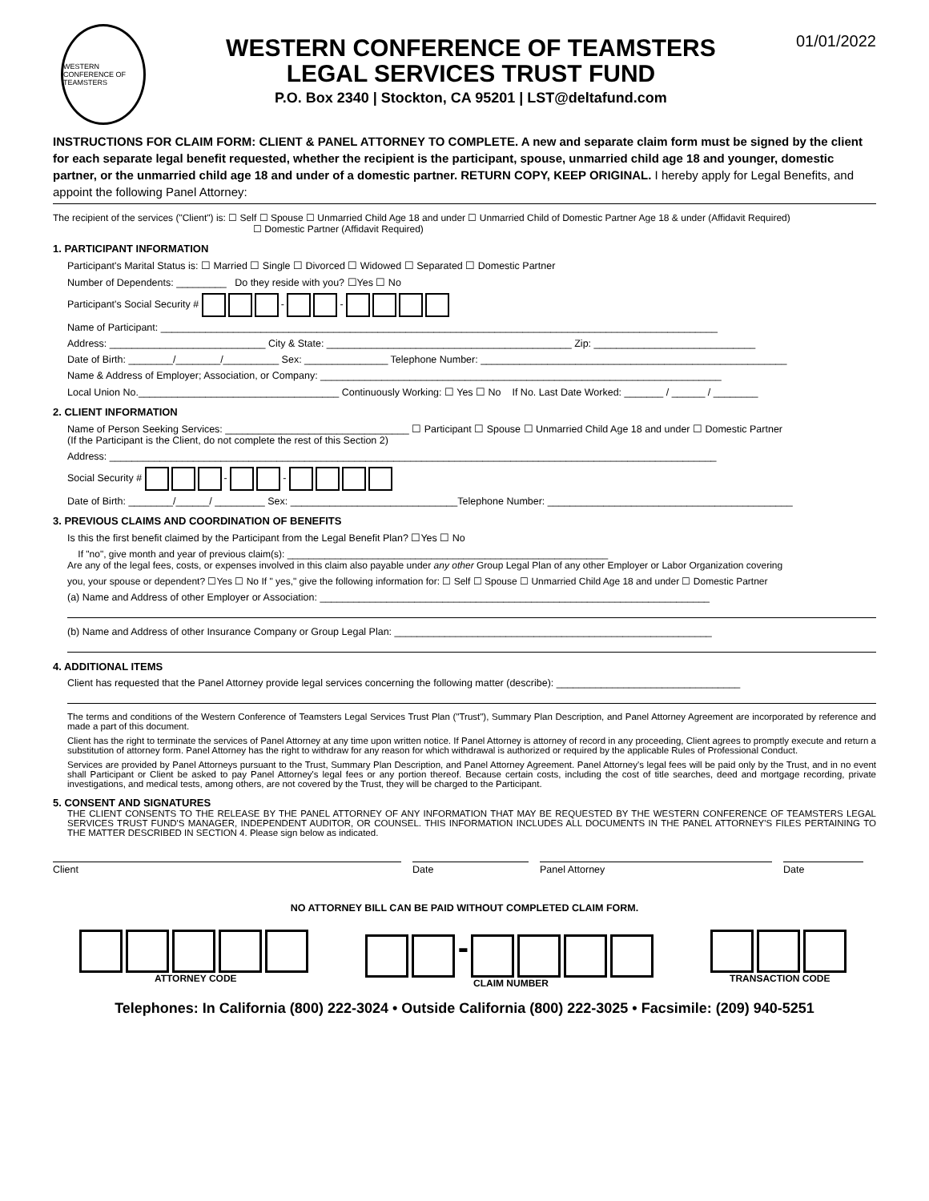WESTERN CONFERENCE OF TEAMSTERS
WESTERN CONFERENCE OF TEAMSTERS
LEGAL SERVICES TRUST FUND
P.O. Box 2340 | Stockton, CA 95201 | LST@deltafund.com
01/01/2022
INSTRUCTIONS FOR CLAIM FORM: CLIENT & PANEL ATTORNEY TO COMPLETE. A new and separate claim form must be signed by the client for each separate legal benefit requested, whether the recipient is the participant, spouse, unmarried child age 18 and younger, domestic partner, or the unmarried child age 18 and under of a domestic partner. RETURN COPY, KEEP ORIGINAL. I hereby apply for Legal Benefits, and appoint the following Panel Attorney:
The recipient of the services ("Client") is: ☐ Self ☐ Spouse ☐ Unmarried Child Age 18 and under ☐ Unmarried Child of Domestic Partner Age 18 & under (Affidavit Required)
☐ Domestic Partner (Affidavit Required)
1. PARTICIPANT INFORMATION
Participant's Marital Status is: ☐ Married ☐ Single ☐ Divorced ☐ Widowed ☐ Separated ☐ Domestic Partner
Number of Dependents: _________ Do they reside with you? ☐Yes ☐ No
Participant's Social Security # - -
Name of Participant: ____________________________________________________________________________________________________
Address: ____________________________ City & State: ____________________________________________ Zip: _____________________________
Date of Birth: ________/________/__________ Sex: _______________ Telephone Number: _______________________________________________________
Name & Address of Employer; Association, or Company: ________________________________________________________________________
Local Union No.____________________________________ Continuously Working: ☐ Yes ☐ No If No. Last Date Worked: _______ / ______ / ________
2. CLIENT INFORMATION
Name of Person Seeking Services: _________________________________ ☐ Participant ☐ Spouse ☐ Unmarried Child Age 18 and under ☐ Domestic Partner
(If the Participant is the Client, do not complete the rest of this Section 2)
Address: _____________________________________________________________________________________________________________
Social Security # - -
Date of Birth: ________/______/ _________ Sex: ______________________________Telephone Number: ____________________________________________
3. PREVIOUS CLAIMS AND COORDINATION OF BENEFITS
Is this the first benefit claimed by the Participant from the Legal Benefit Plan? ☐Yes ☐ No
If "no", give month and year of previous claim(s): ____________________________________________________________
Are any of the legal fees, costs, or expenses involved in this claim also payable under any other Group Legal Plan of any other Employer or Labor Organization covering
you, your spouse or dependent? ☐Yes ☐ No If " yes," give the following information for: ☐ Self ☐ Spouse ☐ Unmarried Child Age 18 and under ☐ Domestic Partner
(a) Name and Address of other Employer or Association: ______________________________________________________________________
(b) Name and Address of other Insurance Company or Group Legal Plan: _________________________________________________________
4. ADDITIONAL ITEMS
Client has requested that the Panel Attorney provide legal services concerning the following matter (describe): _________________________________
The terms and conditions of the Western Conference of Teamsters Legal Services Trust Plan ("Trust"), Summary Plan Description, and Panel Attorney Agreement are incorporated by reference and made a part of this document.
Client has the right to terminate the services of Panel Attorney at any time upon written notice. If Panel Attorney is attorney of record in any proceeding, Client agrees to promptly execute and return a substitution of attorney form. Panel Attorney has the right to withdraw for any reason for which withdrawal is authorized or required by the applicable Rules of Professional Conduct.
Services are provided by Panel Attorneys pursuant to the Trust, Summary Plan Description, and Panel Attorney Agreement. Panel Attorney's legal fees will be paid only by the Trust, and in no event shall Participant or Client be asked to pay Panel Attorney's legal fees or any portion thereof. Because certain costs, including the cost of title searches, deed and mortgage recording, private investigations, and medical tests, among others, are not covered by the Trust, they will be charged to the Participant.
5. CONSENT AND SIGNATURES
THE CLIENT CONSENTS TO THE RELEASE BY THE PANEL ATTORNEY OF ANY INFORMATION THAT MAY BE REQUESTED BY THE WESTERN CONFERENCE OF TEAMSTERS LEGAL SERVICES TRUST FUND'S MANAGER, INDEPENDENT AUDITOR, OR COUNSEL. THIS INFORMATION INCLUDES ALL DOCUMENTS IN THE PANEL ATTORNEY'S FILES PERTAINING TO THE MATTER DESCRIBED IN SECTION 4. Please sign below as indicated.
Client Date Panel Attorney Date
NO ATTORNEY BILL CAN BE PAID WITHOUT COMPLETED CLAIM FORM.
ATTORNEY CODE
-
CLAIM NUMBER
TRANSACTION CODE
Telephones: In California (800) 222-3024 • Outside California (800) 222-3025 • Facsimile: (209) 940-5251